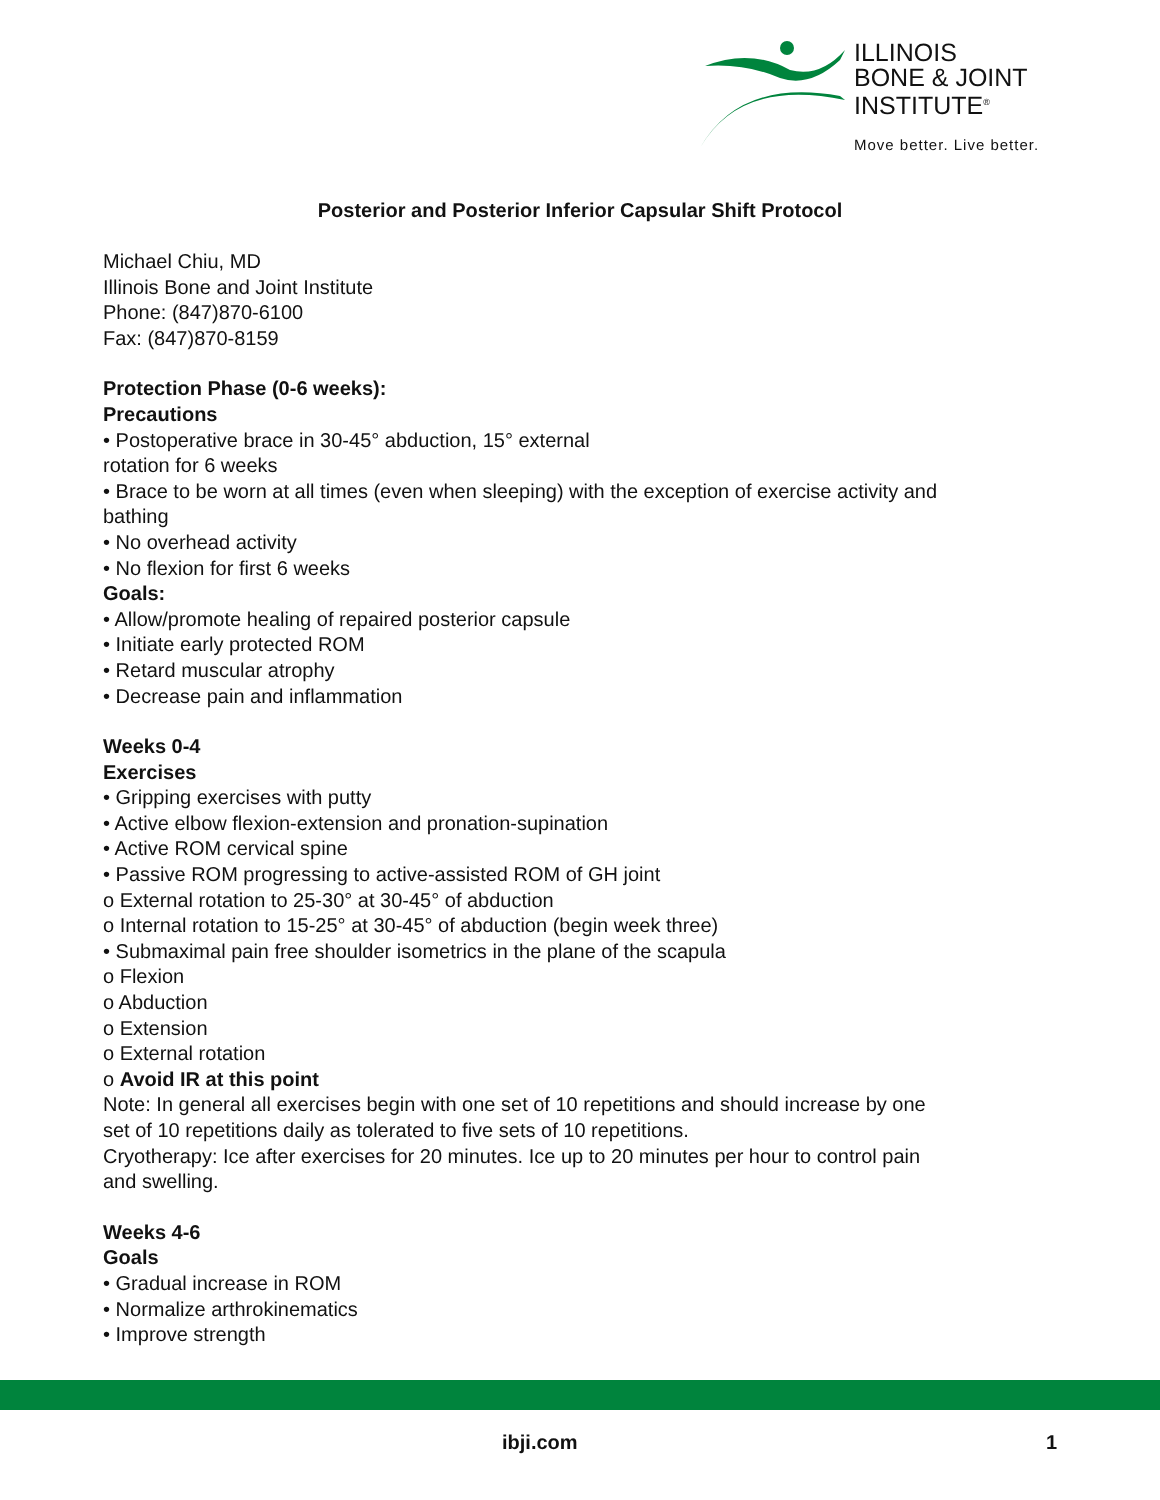ILLINOIS
BONE & JOINT
INSTITUTE<sup>®</sup>
Move better. Live better.
Posterior and Posterior Inferior Capsular Shift Protocol
Michael Chiu, MD
Illinois Bone and Joint Institute
Phone: (847)870-6100
Fax: (847)870-8159
Protection Phase (0-6 weeks):
Precautions
• Postoperative brace in 30-45° abduction, 15° external
rotation for 6 weeks
• Brace to be worn at all times (even when sleeping) with the exception of exercise activity and bathing
• No overhead activity
• No flexion for first 6 weeks
Goals:
• Allow/promote healing of repaired posterior capsule
• Initiate early protected ROM
• Retard muscular atrophy
• Decrease pain and inflammation
Weeks 0-4
Exercises
• Gripping exercises with putty
• Active elbow flexion-extension and pronation-supination
• Active ROM cervical spine
• Passive ROM progressing to active-assisted ROM of GH joint
o External rotation to 25-30° at 30-45° of abduction
o Internal rotation to 15-25° at 30-45° of abduction (begin week three)
• Submaximal pain free shoulder isometrics in the plane of the scapula
o Flexion
o Abduction
o Extension
o External rotation
o Avoid IR at this point
Note: In general all exercises begin with one set of 10 repetitions and should increase by one set of 10 repetitions daily as tolerated to five sets of 10 repetitions.
Cryotherapy: Ice after exercises for 20 minutes. Ice up to 20 minutes per hour to control pain and swelling.
Weeks 4-6
Goals
• Gradual increase in ROM
• Normalize arthrokinematics
• Improve strength
ibji.com 1